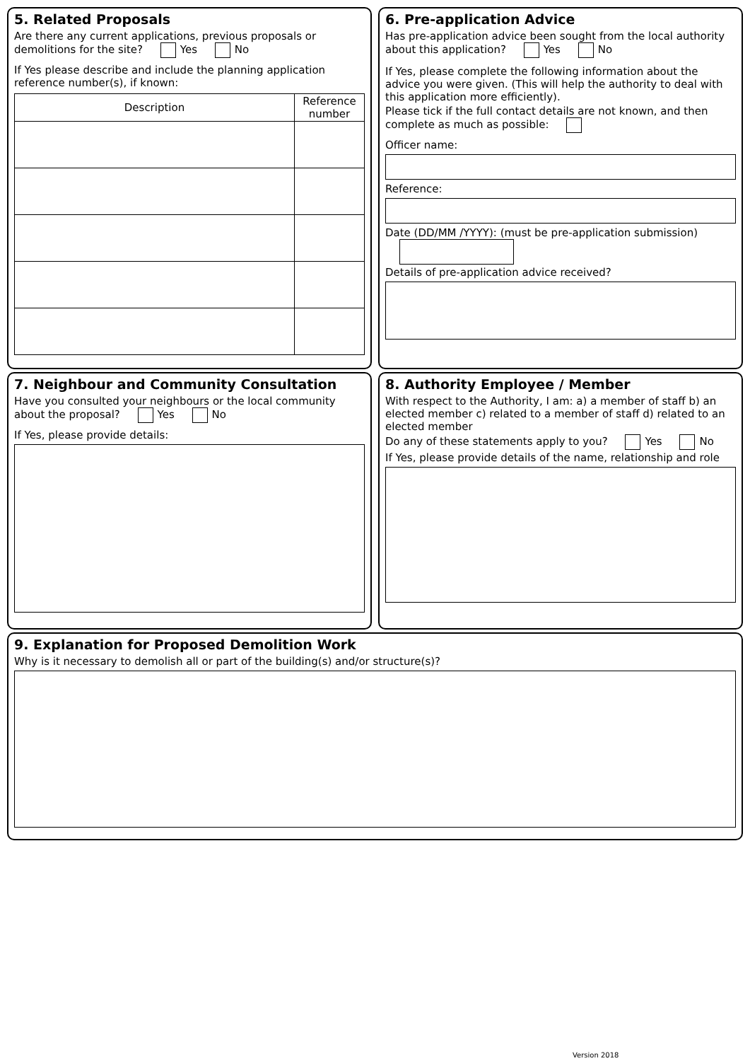5. Related Proposals
Are there any current applications, previous proposals or demolitions for the site? Yes No
If Yes please describe and include the planning application reference number(s), if known:
| Description | Reference number |
| --- | --- |
6. Pre-application Advice
Has pre-application advice been sought from the local authority about this application? Yes No
If Yes, please complete the following information about the advice you were given. (This will help the authority to deal with this application more efficiently).
Please tick if the full contact details are not known, and then complete as much as possible:
Officer name:
Reference:
Date (DD/MM /YYYY): (must be pre-application submission)
Details of pre-application advice received?
7. Neighbour and Community Consultation
Have you consulted your neighbours or the local community about the proposal? Yes No
If Yes, please provide details:
8. Authority Employee / Member
With respect to the Authority, I am: a) a member of staff b) an elected member c) related to a member of staff d) related to an elected member
Do any of these statements apply to you? Yes No
If Yes, please provide details of the name, relationship and role
9. Explanation for Proposed Demolition Work
Why is it necessary to demolish all or part of the building(s) and/or structure(s)?
Version 2018